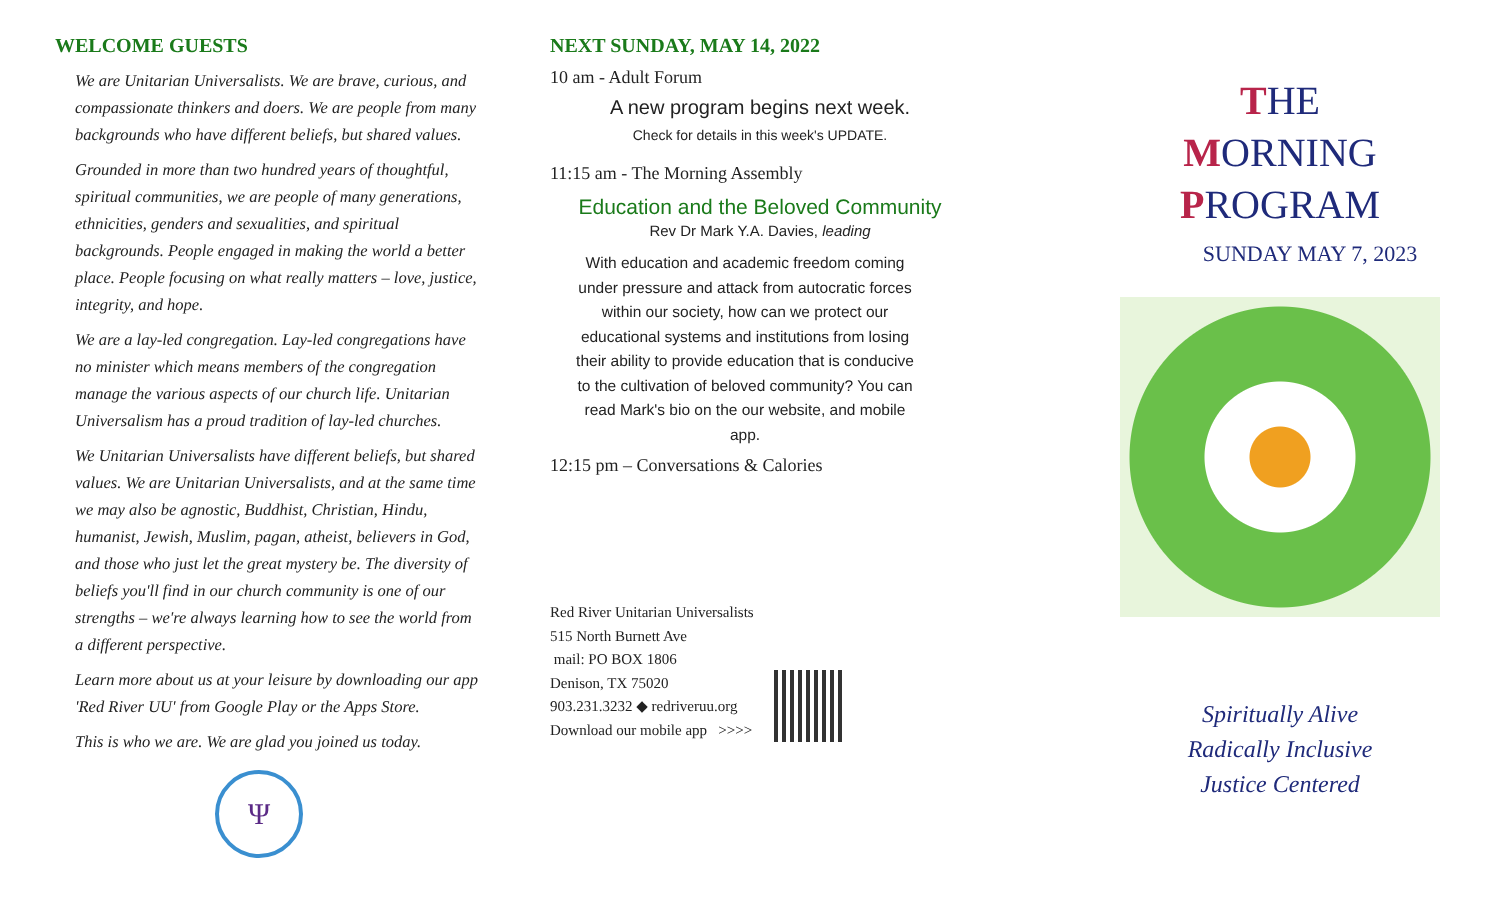WELCOME GUESTS
We are Unitarian Universalists. We are brave, curious, and compassionate thinkers and doers. We are people from many backgrounds who have different beliefs, but shared values.
Grounded in more than two hundred years of thoughtful, spiritual communities, we are people of many generations, ethnicities, genders and sexualities, and spiritual backgrounds. People engaged in making the world a better place. People focusing on what really matters – love, justice, integrity, and hope.
We are a lay-led congregation. Lay-led congregations have no minister which means members of the congregation manage the various aspects of our church life. Unitarian Universalism has a proud tradition of lay-led churches.
We Unitarian Universalists have different beliefs, but shared values. We are Unitarian Universalists, and at the same time we may also be agnostic, Buddhist, Christian, Hindu, humanist, Jewish, Muslim, pagan, atheist, believers in God, and those who just let the great mystery be. The diversity of beliefs you'll find in our church community is one of our strengths – we're always learning how to see the world from a different perspective.
Learn more about us at your leisure by downloading our app 'Red River UU' from Google Play or the Apps Store.
This is who we are. We are glad you joined us today.
Ψ
NEXT SUNDAY, MAY 14, 2022
10 am - Adult Forum
A new program begins next week.
Check for details in this week's UPDATE.
11:15 am - The Morning Assembly
Education and the Beloved Community
Rev Dr Mark Y.A. Davies, leading
With education and academic freedom coming under pressure and attack from autocratic forces within our society, how can we protect our educational systems and institutions from losing their ability to provide education that is conducive to the cultivation of beloved community? You can read Mark's bio on the our website, and mobile app.
12:15 pm – Conversations & Calories
Red River Unitarian Universalists
515 North Burnett Ave
mail: PO BOX 1806
Denison, TX 75020
903.231.3232 ◆ redriveruu.org
Download our mobile app >>>>
THE
MORNING
PROGRAM
SUNDAY MAY 7, 2023
Spiritually Alive
Radically Inclusive
Justice Centered